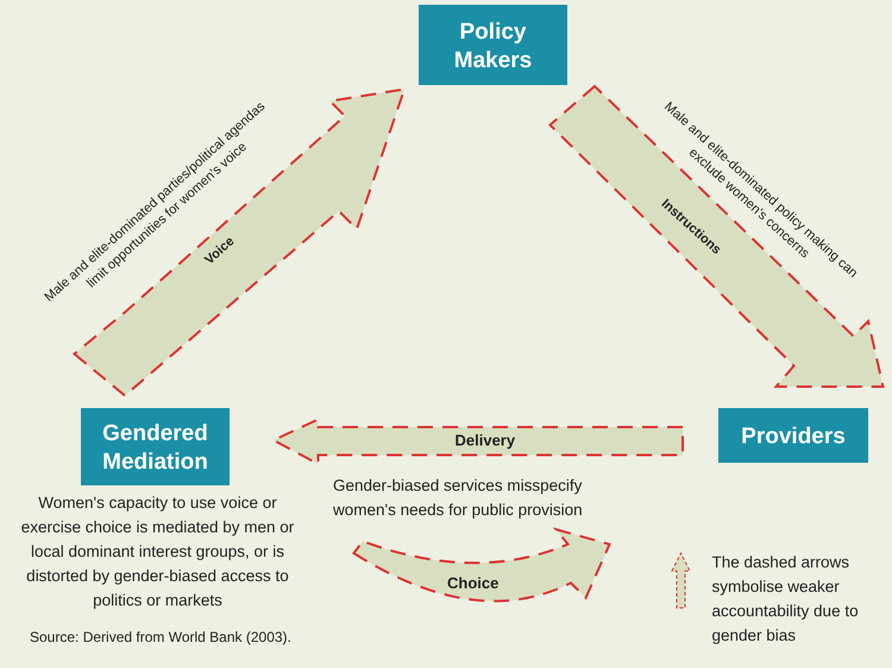Policy
Makers
Gendered
Mediation
Providers
Male and elite-dominated parties/political agendas limit opportunities for women's voice
Male and elite-dominated policy making can exclude women's concerns
Voice
Instructions
Delivery
Choice
Gender-biased services misspecify women's needs for public provision
Women's capacity to use voice or exercise choice is mediated by men or local dominant interest groups, or is distorted by gender-biased access to politics or markets
Source: Derived from World Bank (2003).
The dashed arrows symbolise weaker accountability due to gender bias